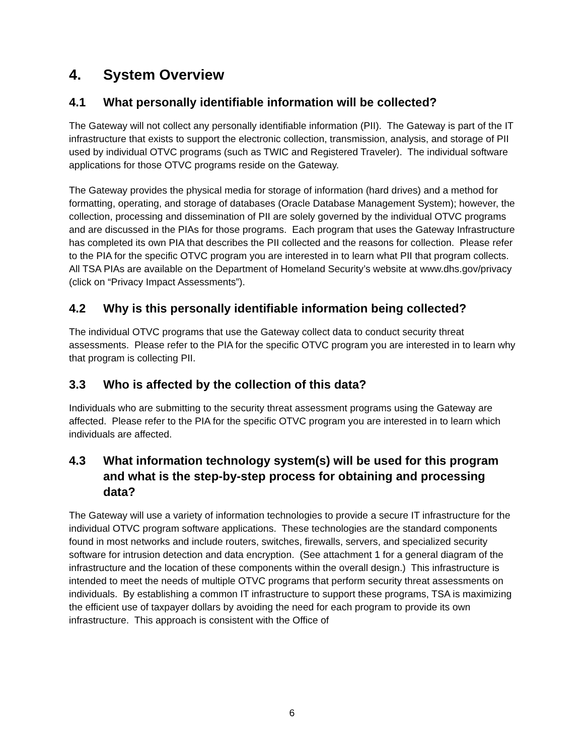4. System Overview
4.1 What personally identifiable information will be collected?
The Gateway will not collect any personally identifiable information (PII). The Gateway is part of the IT infrastructure that exists to support the electronic collection, transmission, analysis, and storage of PII used by individual OTVC programs (such as TWIC and Registered Traveler). The individual software applications for those OTVC programs reside on the Gateway.
The Gateway provides the physical media for storage of information (hard drives) and a method for formatting, operating, and storage of databases (Oracle Database Management System); however, the collection, processing and dissemination of PII are solely governed by the individual OTVC programs and are discussed in the PIAs for those programs. Each program that uses the Gateway Infrastructure has completed its own PIA that describes the PII collected and the reasons for collection. Please refer to the PIA for the specific OTVC program you are interested in to learn what PII that program collects. All TSA PIAs are available on the Department of Homeland Security’s website at www.dhs.gov/privacy (click on “Privacy Impact Assessments”).
4.2 Why is this personally identifiable information being collected?
The individual OTVC programs that use the Gateway collect data to conduct security threat assessments. Please refer to the PIA for the specific OTVC program you are interested in to learn why that program is collecting PII.
3.3 Who is affected by the collection of this data?
Individuals who are submitting to the security threat assessment programs using the Gateway are affected. Please refer to the PIA for the specific OTVC program you are interested in to learn which individuals are affected.
4.3 What information technology system(s) will be used for this program and what is the step-by-step process for obtaining and processing data?
The Gateway will use a variety of information technologies to provide a secure IT infrastructure for the individual OTVC program software applications. These technologies are the standard components found in most networks and include routers, switches, firewalls, servers, and specialized security software for intrusion detection and data encryption. (See attachment 1 for a general diagram of the infrastructure and the location of these components within the overall design.) This infrastructure is intended to meet the needs of multiple OTVC programs that perform security threat assessments on individuals. By establishing a common IT infrastructure to support these programs, TSA is maximizing the efficient use of taxpayer dollars by avoiding the need for each program to provide its own infrastructure. This approach is consistent with the Office of
6